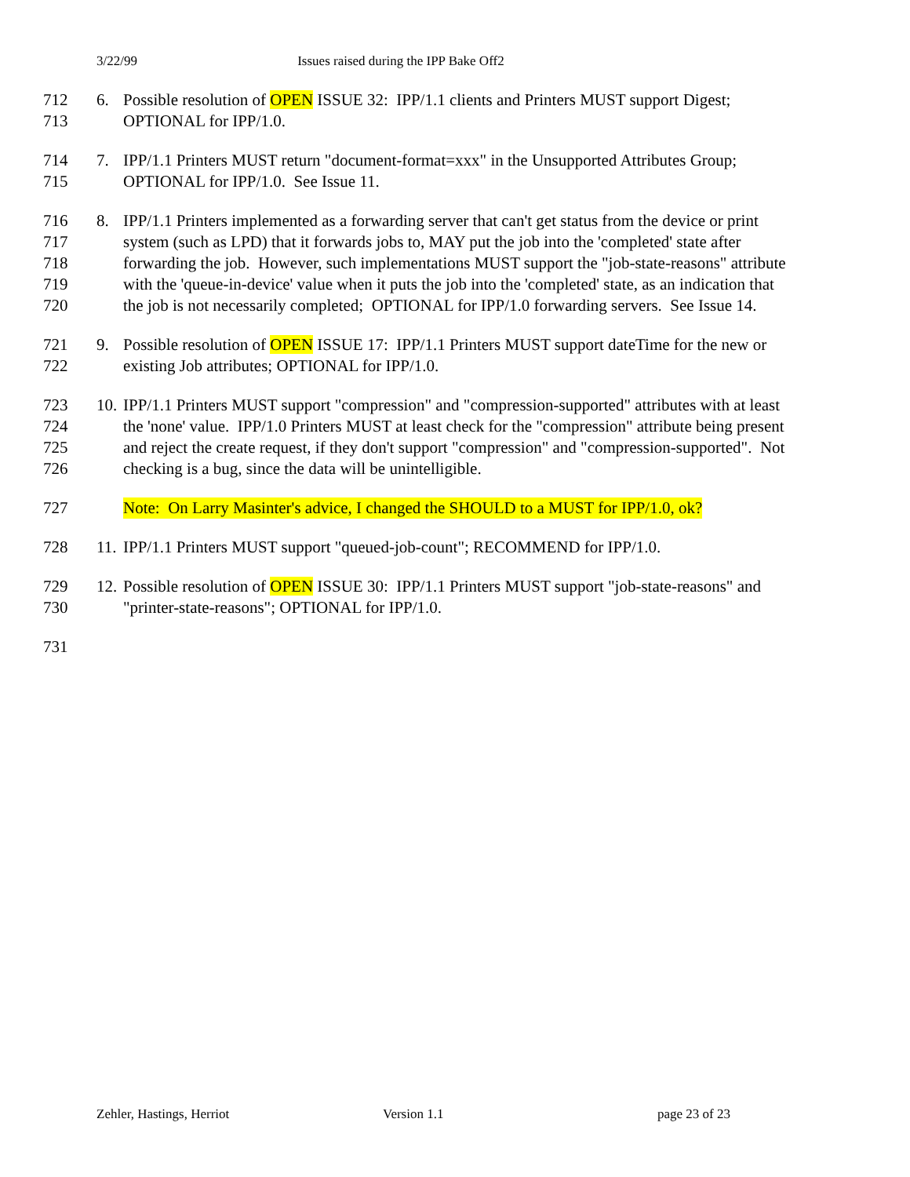3/22/99 Issues raised during the IPP Bake Off2
712 6. Possible resolution of OPEN ISSUE 32: IPP/1.1 clients and Printers MUST support Digest;
713 OPTIONAL for IPP/1.0.
714 7. IPP/1.1 Printers MUST return "document-format=xxx" in the Unsupported Attributes Group;
715 OPTIONAL for IPP/1.0. See Issue 11.
716 8. IPP/1.1 Printers implemented as a forwarding server that can't get status from the device or print
717 system (such as LPD) that it forwards jobs to, MAY put the job into the 'completed' state after
718 forwarding the job. However, such implementations MUST support the "job-state-reasons" attribute
719 with the 'queue-in-device' value when it puts the job into the 'completed' state, as an indication that
720 the job is not necessarily completed; OPTIONAL for IPP/1.0 forwarding servers. See Issue 14.
721 9. Possible resolution of OPEN ISSUE 17: IPP/1.1 Printers MUST support dateTime for the new or
722 existing Job attributes; OPTIONAL for IPP/1.0.
723 10.
IPP/1.1 Printers MUST support "compression" and "compression-supported" attributes with at least
724 the 'none' value. IPP/1.0 Printers MUST at least check for the "compression" attribute being present
725 and reject the create request, if they don't support "compression" and "compression-supported". Not
726 checking is a bug, since the data will be unintelligible.
727 Note: On Larry Masinter's advice, I changed the SHOULD to a MUST for IPP/1.0, ok?
728 11.
IPP/1.1 Printers MUST support "queued-job-count"; RECOMMEND for IPP/1.0.
729 12.
Possible resolution of OPEN ISSUE 30: IPP/1.1 Printers MUST support "job-state-reasons" and
730 "printer-state-reasons"; OPTIONAL for IPP/1.0.
731
Zehler, Hastings, Herriot Version 1.1 page 23 of 23